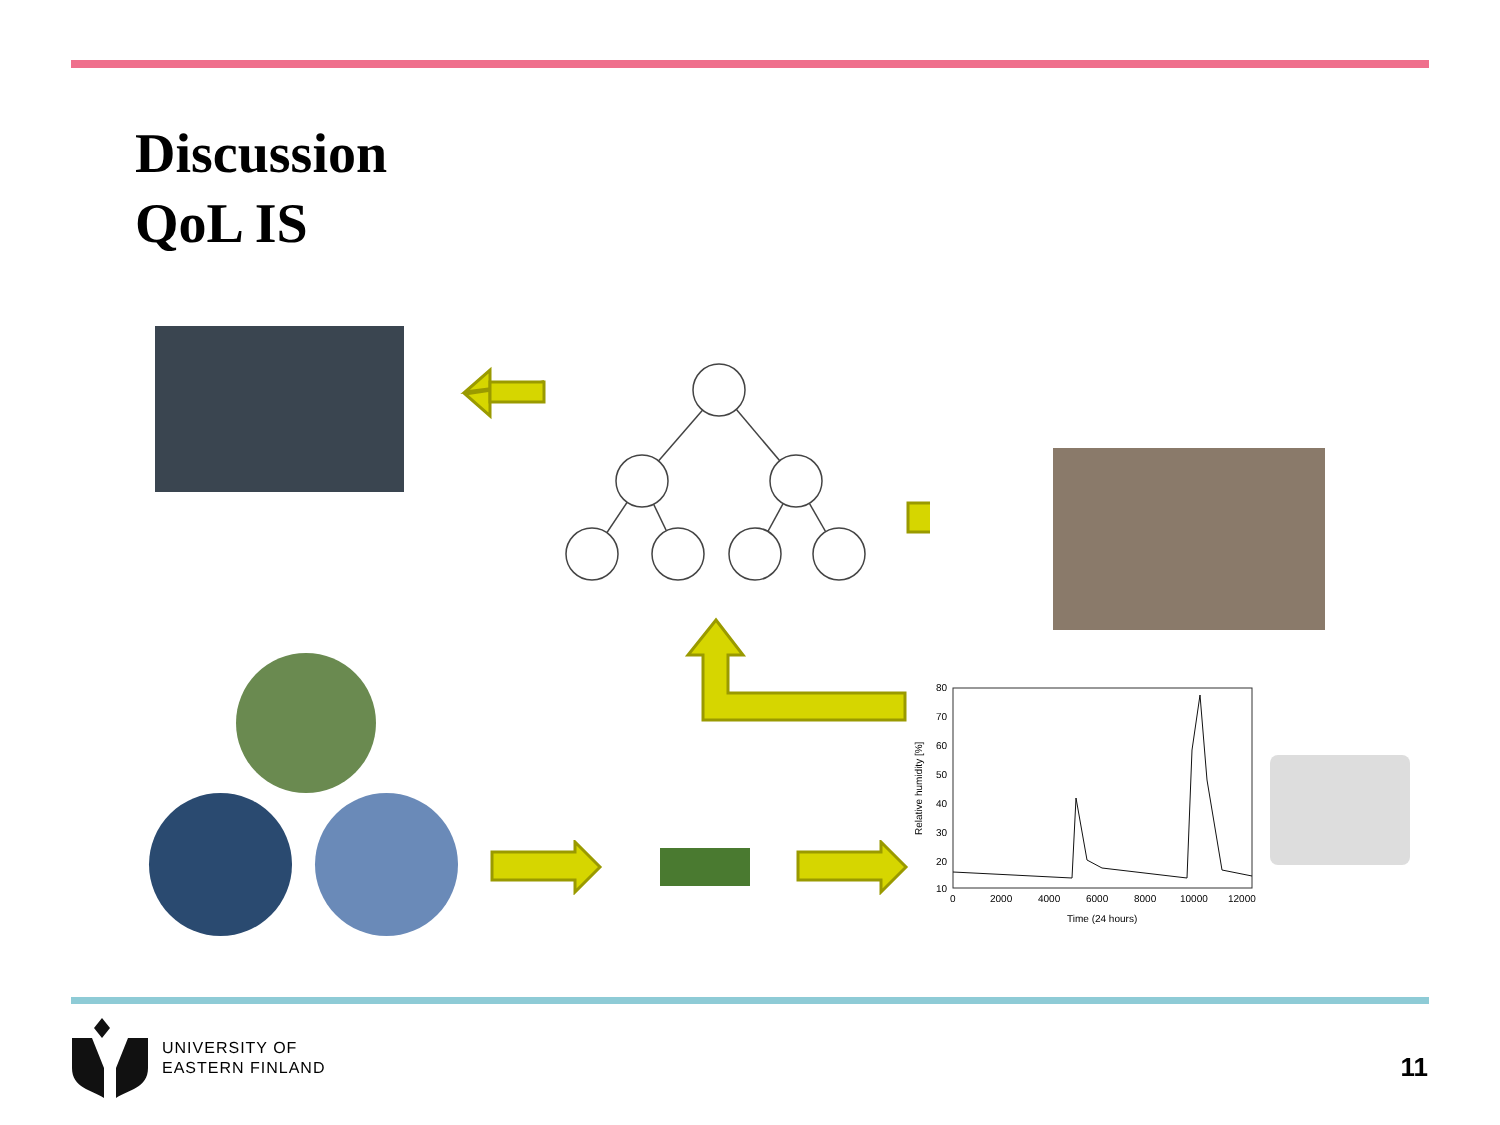Discussion
QoL IS
80
70
60
50
40
30
20
10
0
2000
4000
6000
8000
10000
12000
Time (24 hours)
Relative humidity [%]
UNIVERSITY OF
EASTERN FINLAND
11